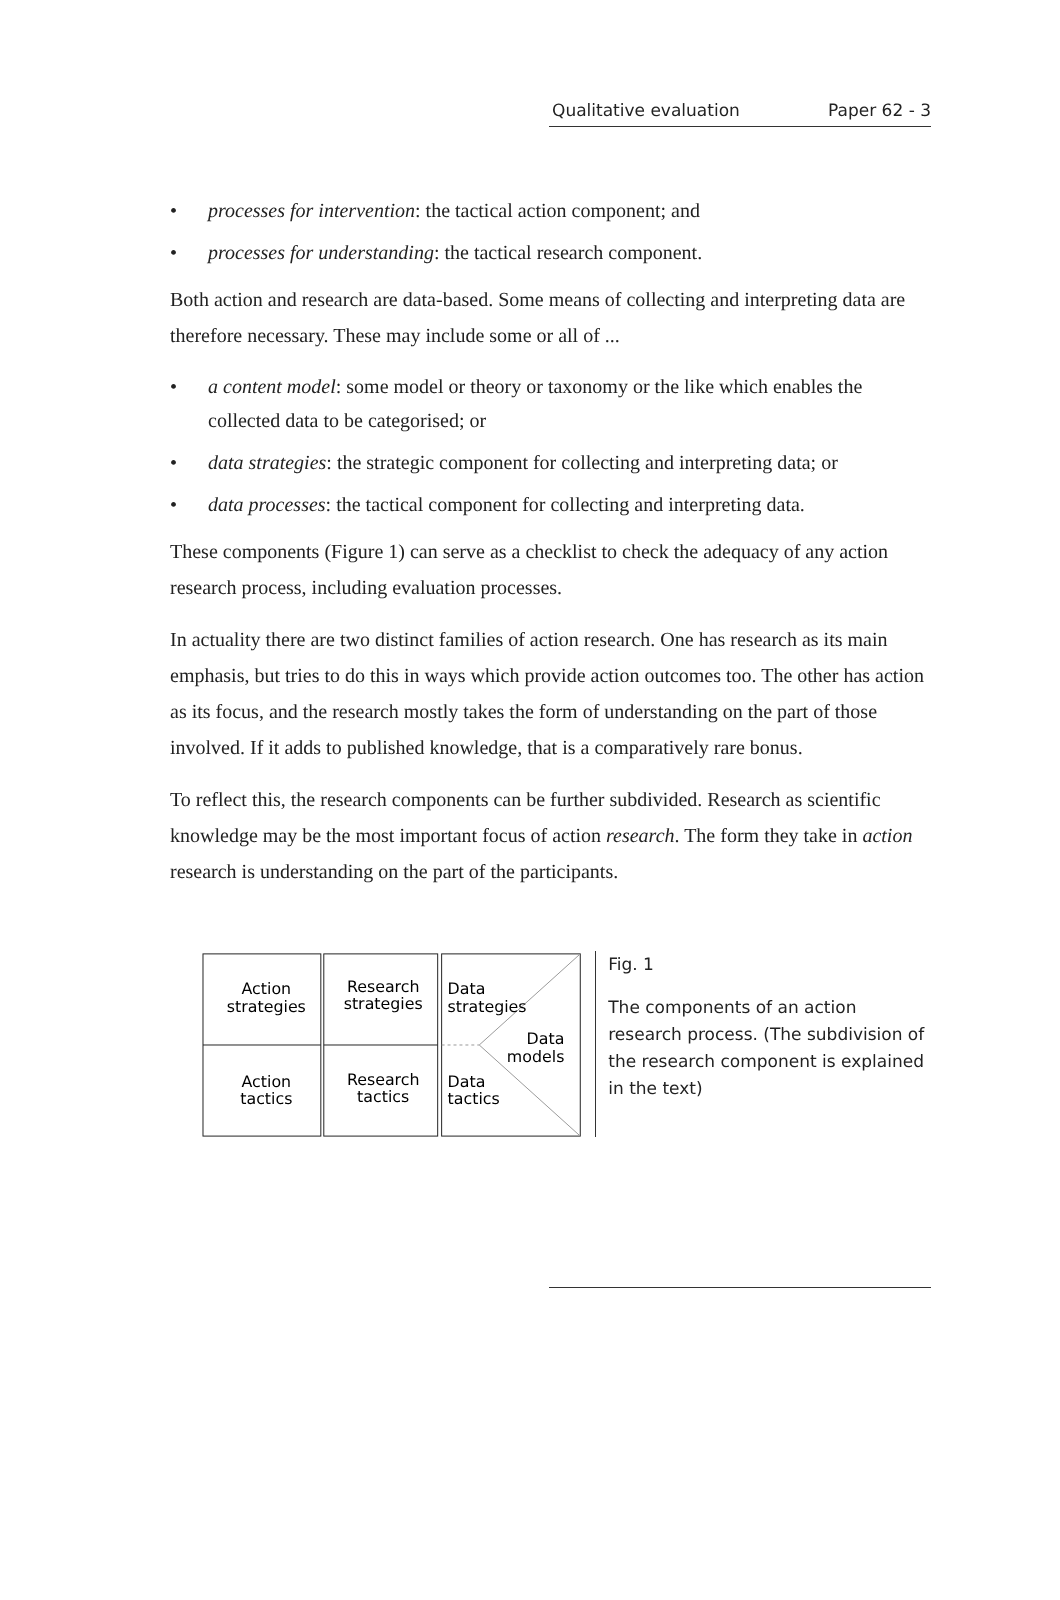Qualitative evaluation Paper 62 - 3
• processes for intervention: the tactical action component; and
• processes for understanding: the tactical research component.
Both action and research are data-based. Some means of collecting and interpreting data are therefore necessary. These may include some or all of ...
• a content model: some model or theory or taxonomy or the like which enables the collected data to be categorised; or
• data strategies: the strategic component for collecting and interpreting data; or
• data processes: the tactical component for collecting and interpreting data.
These components (Figure 1) can serve as a checklist to check the adequacy of any action research process, including evaluation processes.
In actuality there are two distinct families of action research. One has research as its main emphasis, but tries to do this in ways which provide action outcomes too. The other has action as its focus, and the research mostly takes the form of understanding on the part of those involved. If it adds to published knowledge, that is a comparatively rare bonus.
To reflect this, the research components can be further subdivided. Research as scientific knowledge may be the most important focus of action research. The form they take in action research is understanding on the part of the participants.
Action
strategies
Action
tactics
Research
strategies
Research
tactics
Data
strategies
Data
models
Data
tactics
Fig. 1
The components of an action research process. (The subdivision of the research component is explained in the text)